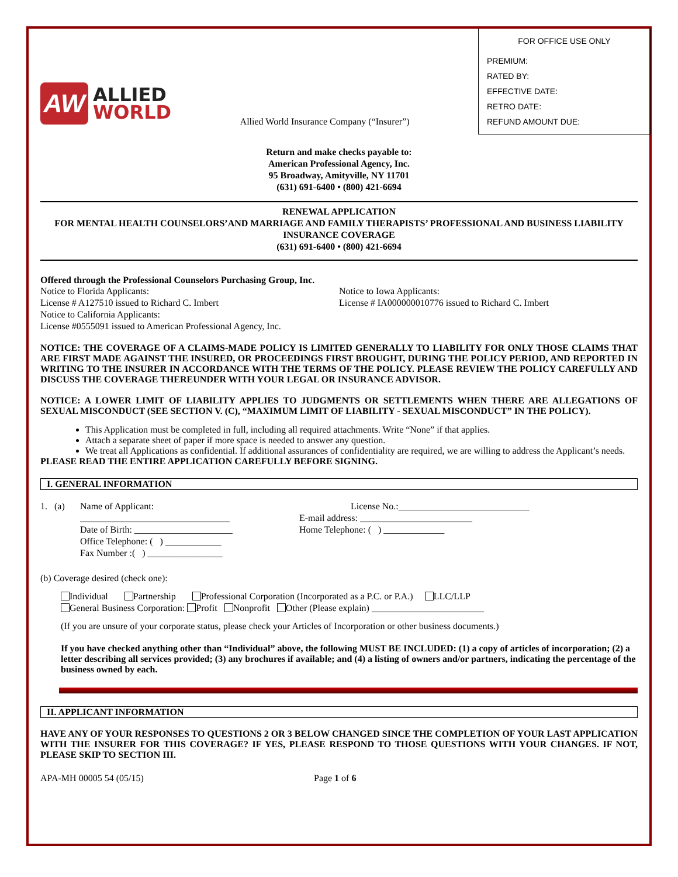AW
ALLIED
WORLD
Allied World Insurance Company (“Insurer”)
FOR OFFICE USE ONLY
PREMIUM:
RATED BY:
EFFECTIVE DATE:
RETRO DATE:
REFUND AMOUNT DUE:
Return and make checks payable to:
American Professional Agency, Inc.
95 Broadway, Amityville, NY 11701
(631) 691-6400 • (800) 421-6694
RENEWAL APPLICATION
FOR MENTAL HEALTH COUNSELORS’AND MARRIAGE AND FAMILY THERAPISTS’ PROFESSIONAL AND BUSINESS LIABILITY INSURANCE COVERAGE
(631) 691-6400 • (800) 421-6694
Offered through the Professional Counselors Purchasing Group, Inc.
Notice to Florida Applicants:
License # A127510 issued to Richard C. Imbert
Notice to California Applicants:
License #0555091 issued to American Professional Agency, Inc.
Notice to Iowa Applicants:
License # IA000000010776 issued to Richard C. Imbert
NOTICE: THE COVERAGE OF A CLAIMS-MADE POLICY IS LIMITED GENERALLY TO LIABILITY FOR ONLY THOSE CLAIMS THAT ARE FIRST MADE AGAINST THE INSURED, OR PROCEEDINGS FIRST BROUGHT, DURING THE POLICY PERIOD, AND REPORTED IN WRITING TO THE INSURER IN ACCORDANCE WITH THE TERMS OF THE POLICY. PLEASE REVIEW THE POLICY CAREFULLY AND DISCUSS THE COVERAGE THEREUNDER WITH YOUR LEGAL OR INSURANCE ADVISOR.
NOTICE: A LOWER LIMIT OF LIABILITY APPLIES TO JUDGMENTS OR SETTLEMENTS WHEN THERE ARE ALLEGATIONS OF SEXUAL MISCONDUCT (SEE SECTION V. (C), “MAXIMUM LIMIT OF LIABILITY - SEXUAL MISCONDUCT” IN THE POLICY).
This Application must be completed in full, including all required attachments. Write “None” if that applies.
Attach a separate sheet of paper if more space is needed to answer any question.
We treat all Applications as confidential. If additional assurances of confidentiality are required, we are willing to address the Applicant’s needs.
PLEASE READ THE ENTIRE APPLICATION CAREFULLY BEFORE SIGNING.
I. GENERAL INFORMATION
1. (a)
Name of Applicant: ________________________________
Date of Birth: _____________________
Office Telephone: ( ) ____________
Fax Number :( ) ________________
License No.:____________________________
E-mail address: ________________________
Home Telephone: ( ) _____________
(b) Coverage desired (check one):
Individual Partnership Professional Corporation (Incorporated as a P.C. or P.A.) LLC/LLP
General Business Corporation: Profit Nonprofit Other (Please explain) ________________________
(If you are unsure of your corporate status, please check your Articles of Incorporation or other business documents.)
If you have checked anything other than “Individual” above, the following MUST BE INCLUDED: (1) a copy of articles of incorporation; (2) a letter describing all services provided; (3) any brochures if available; and (4) a listing of owners and/or partners, indicating the percentage of the business owned by each.
II. APPLICANT INFORMATION
HAVE ANY OF YOUR RESPONSES TO QUESTIONS 2 OR 3 BELOW CHANGED SINCE THE COMPLETION OF YOUR LAST APPLICATION WITH THE INSURER FOR THIS COVERAGE? IF YES, PLEASE RESPOND TO THOSE QUESTIONS WITH YOUR CHANGES. IF NOT, PLEASE SKIP TO SECTION III.
APA-MH 00005 54 (05/15) Page 1 of 6